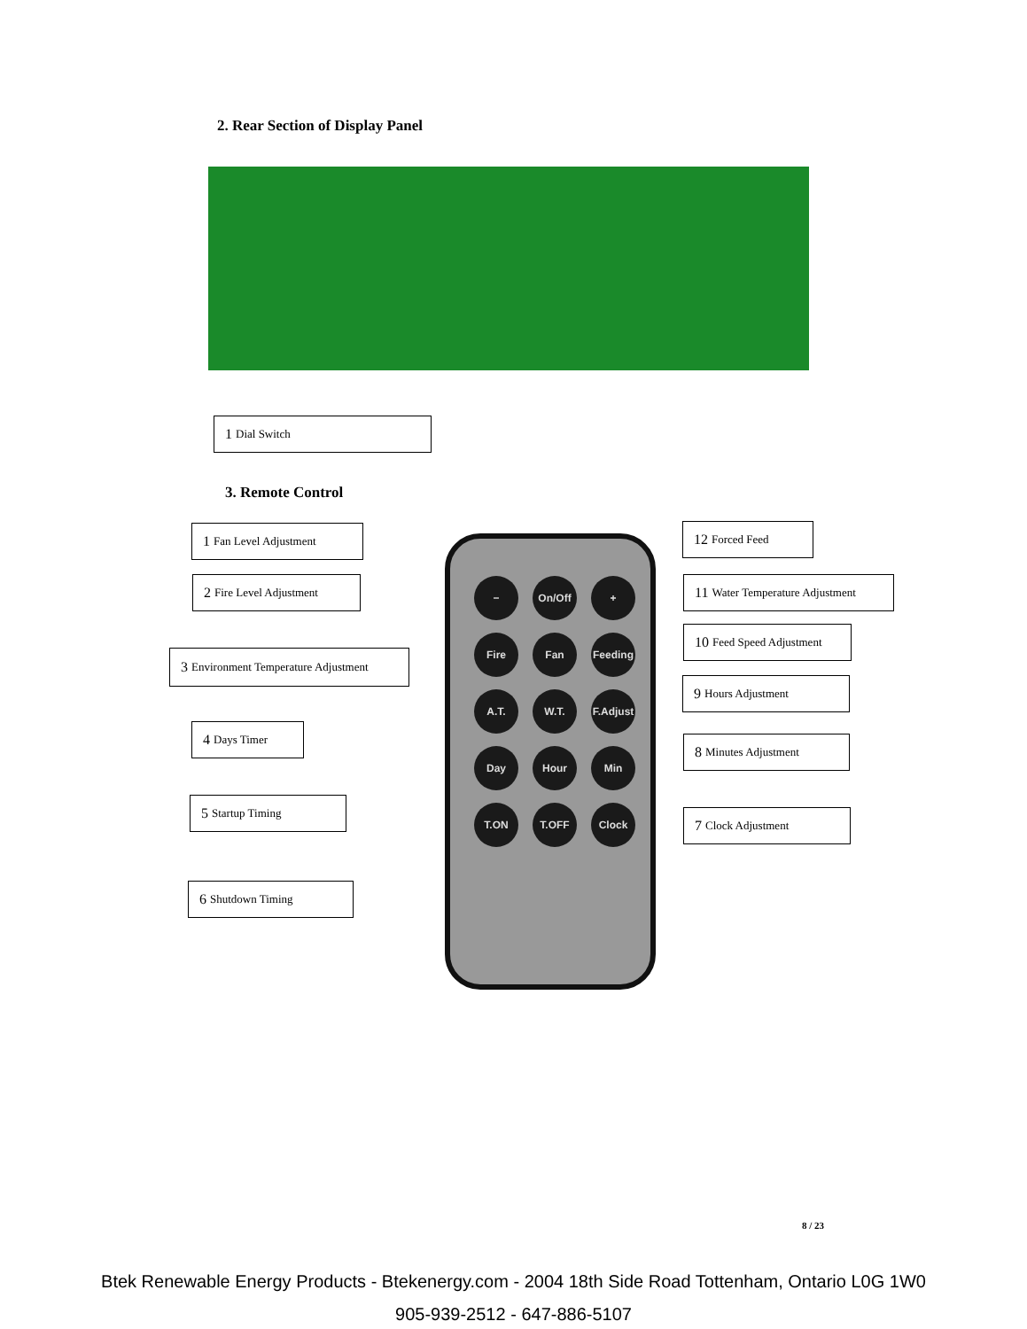2. Rear Section of Display Panel
1 Dial Switch
3. Remote Control
1 Fan Level Adjustment
2 Fire Level Adjustment
3 Environment Temperature Adjustment
4 Days Timer
5 Startup Timing
6 Shutdown Timing
−
On/Off
+
Fire
Fan
Feeding
A.T.
W.T.
F.Adjust
Day
Hour
Min
T.ON
T.OFF
Clock
12 Forced Feed
11 Water Temperature Adjustment
10 Feed Speed Adjustment
9 Hours Adjustment
8 Minutes Adjustment
7 Clock Adjustment
8 / 23
Btek Renewable Energy Products - Btekenergy.com - 2004 18th Side Road Tottenham, Ontario L0G 1W0
905-939-2512 - 647-886-5107